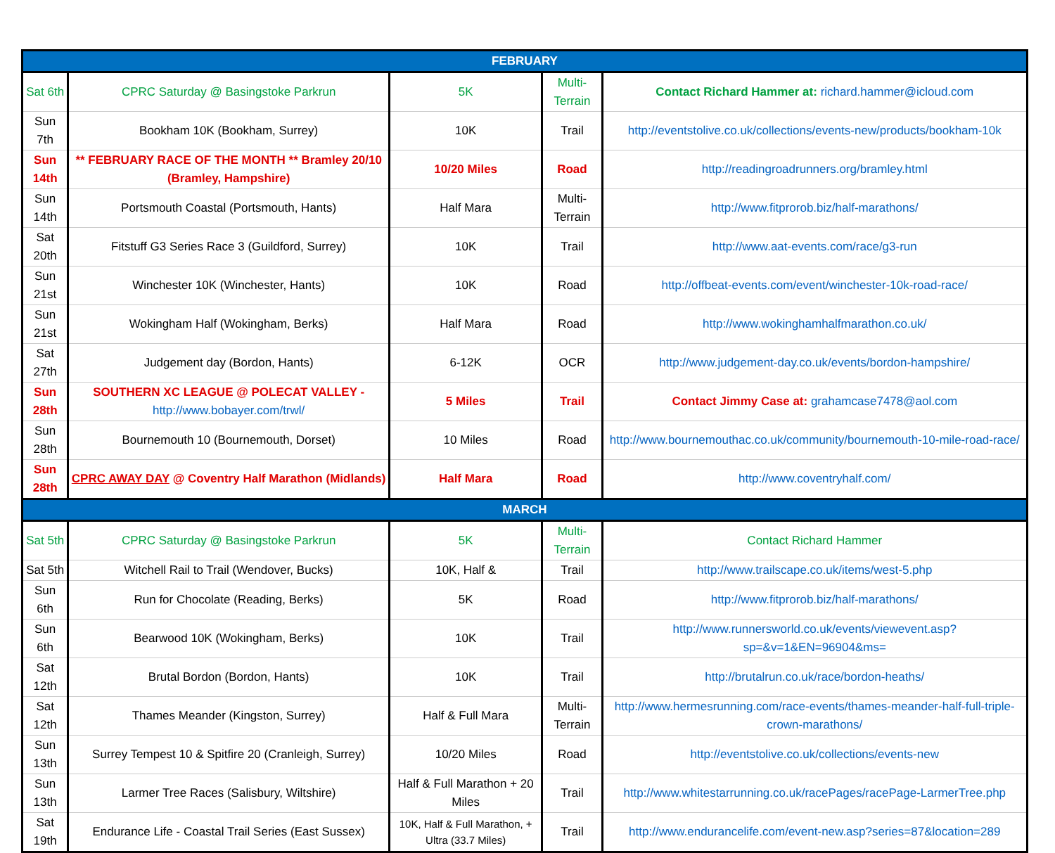| FEBRUARY | | | | |
| --- | --- | --- | --- | --- |
| Sat 6th | CPRC Saturday @ Basingstoke Parkrun | 5K | Multi-Terrain | Contact Richard Hammer at: richard.hammer@icloud.com |
| Sun 7th | Bookham 10K (Bookham, Surrey) | 10K | Trail | http://eventstolive.co.uk/collections/events-new/products/bookham-10k |
| Sun 14th | ** FEBRUARY RACE OF THE MONTH ** Bramley 20/10 (Bramley, Hampshire) | 10/20 Miles | Road | http://readingroadrunners.org/bramley.html |
| Sun 14th | Portsmouth Coastal (Portsmouth, Hants) | Half Mara | Multi-Terrain | http://www.fitprorob.biz/half-marathons/ |
| Sat 20th | Fitstuff G3 Series Race 3 (Guildford, Surrey) | 10K | Trail | http://www.aat-events.com/race/g3-run |
| Sun 21st | Winchester 10K (Winchester, Hants) | 10K | Road | http://offbeat-events.com/event/winchester-10k-road-race/ |
| Sun 21st | Wokingham Half (Wokingham, Berks) | Half Mara | Road | http://www.wokinghamhalfmarathon.co.uk/ |
| Sat 27th | Judgement day (Bordon, Hants) | 6-12K | OCR | http://www.judgement-day.co.uk/events/bordon-hampshire/ |
| Sun 28th | SOUTHERN XC LEAGUE @ POLECAT VALLEY - http://www.bobayer.com/trwl/ | 5 Miles | Trail | Contact Jimmy Case at: grahamcase7478@aol.com |
| Sun 28th | Bournemouth 10 (Bournemouth, Dorset) | 10 Miles | Road | http://www.bournemouthac.co.uk/community/bournemouth-10-mile-road-race/ |
| Sun 28th | CPRC AWAY DAY @ Coventry Half Marathon (Midlands) | Half Mara | Road | http://www.coventryhalf.com/ |
| MARCH | | | | |
| Sat 5th | CPRC Saturday @ Basingstoke Parkrun | 5K | Multi-Terrain | Contact Richard Hammer |
| Sat 5th | Witchell Rail to Trail (Wendover, Bucks) | 10K, Half & | Trail | http://www.trailscape.co.uk/items/west-5.php |
| Sun 6th | Run for Chocolate (Reading, Berks) | 5K | Road | http://www.fitprorob.biz/half-marathons/ |
| Sun 6th | Bearwood 10K (Wokingham, Berks) | 10K | Trail | http://www.runnersworld.co.uk/events/viewevent.asp?sp=&v=1&EN=96904&ms= |
| Sat 12th | Brutal Bordon (Bordon, Hants) | 10K | Trail | http://brutalrun.co.uk/race/bordon-heaths/ |
| Sat 12th | Thames Meander (Kingston, Surrey) | Half & Full Mara | Multi-Terrain | http://www.hermesrunning.com/race-events/thames-meander-half-full-triple-crown-marathons/ |
| Sun 13th | Surrey Tempest 10 & Spitfire 20 (Cranleigh, Surrey) | 10/20 Miles | Road | http://eventstolive.co.uk/collections/events-new |
| Sun 13th | Larmer Tree Races (Salisbury, Wiltshire) | Half & Full Marathon + 20 Miles | Trail | http://www.whitestarrunning.co.uk/racePages/racePage-LarmerTree.php |
| Sat 19th | Endurance Life - Coastal Trail Series (East Sussex) | 10K, Half & Full Marathon, + Ultra (33.7 Miles) | Trail | http://www.endurancelife.com/event-new.asp?series=87&location=289 |